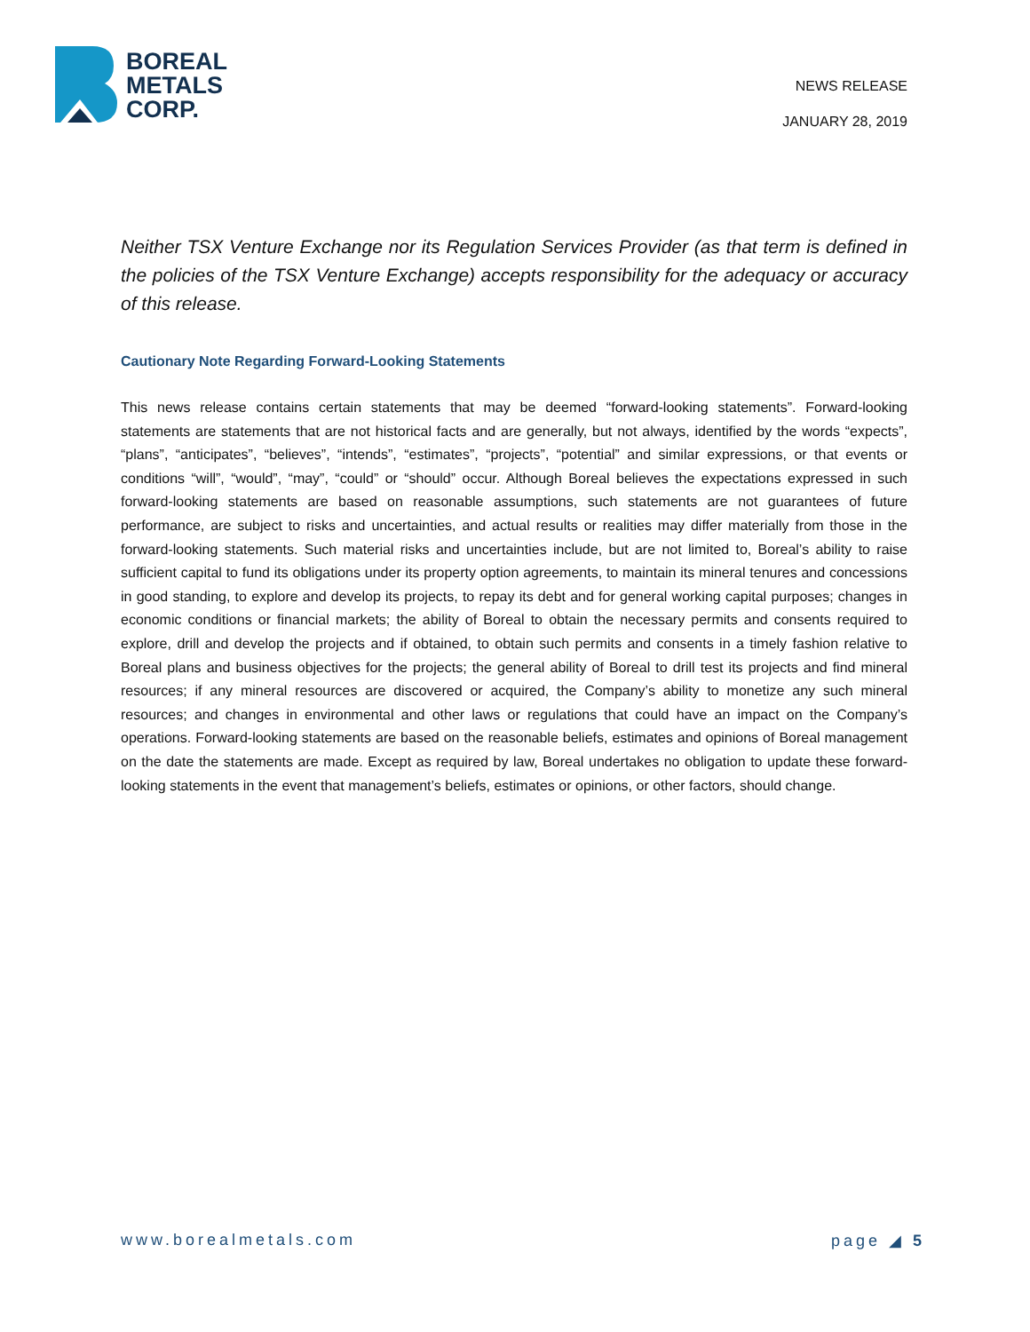BOREAL
METALS
CORP.
NEWS RELEASE
JANUARY 28, 2019
Neither TSX Venture Exchange nor its Regulation Services Provider (as that term is defined in the policies of the TSX Venture Exchange) accepts responsibility for the adequacy or accuracy of this release.
Cautionary Note Regarding Forward-Looking Statements
This news release contains certain statements that may be deemed “forward-looking statements”. Forward-looking statements are statements that are not historical facts and are generally, but not always, identified by the words “expects”, “plans”, “anticipates”, “believes”, “intends”, “estimates”, “projects”, “potential” and similar expressions, or that events or conditions “will”, “would”, “may”, “could” or “should” occur. Although Boreal believes the expectations expressed in such forward-looking statements are based on reasonable assumptions, such statements are not guarantees of future performance, are subject to risks and uncertainties, and actual results or realities may differ materially from those in the forward-looking statements. Such material risks and uncertainties include, but are not limited to, Boreal’s ability to raise sufficient capital to fund its obligations under its property option agreements, to maintain its mineral tenures and concessions in good standing, to explore and develop its projects, to repay its debt and for general working capital purposes; changes in economic conditions or financial markets; the ability of Boreal to obtain the necessary permits and consents required to explore, drill and develop the projects and if obtained, to obtain such permits and consents in a timely fashion relative to Boreal plans and business objectives for the projects; the general ability of Boreal to drill test its projects and find mineral resources; if any mineral resources are discovered or acquired, the Company’s ability to monetize any such mineral resources; and changes in environmental and other laws or regulations that could have an impact on the Company’s operations. Forward-looking statements are based on the reasonable beliefs, estimates and opinions of Boreal management on the date the statements are made. Except as required by law, Boreal undertakes no obligation to update these forward-looking statements in the event that management’s beliefs, estimates or opinions, or other factors, should change.
www.borealmetals.com page ◢ 5